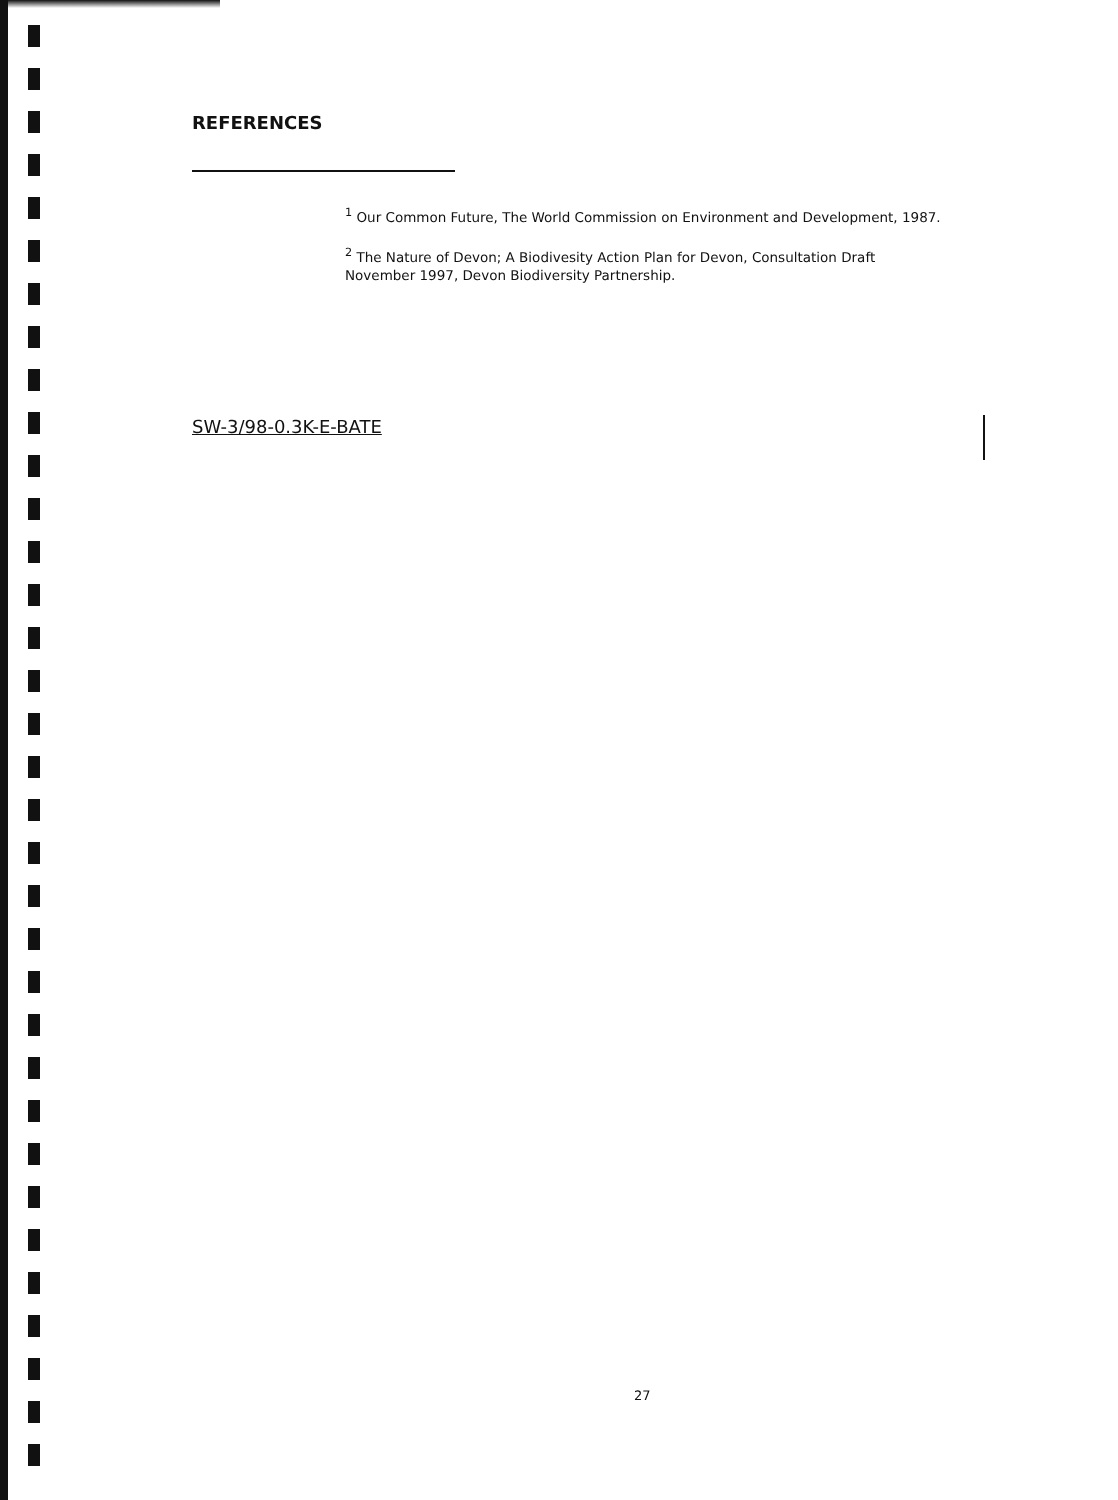REFERENCES
<sup>1</sup> Our Common Future, The World Commission on Environment and Development, 1987.
<sup>2</sup> The Nature of Devon; A Biodivesity Action Plan for Devon, Consultation Draft November 1997, Devon Biodiversity Partnership.
SW-3/98-0.3K-E-BATE
27